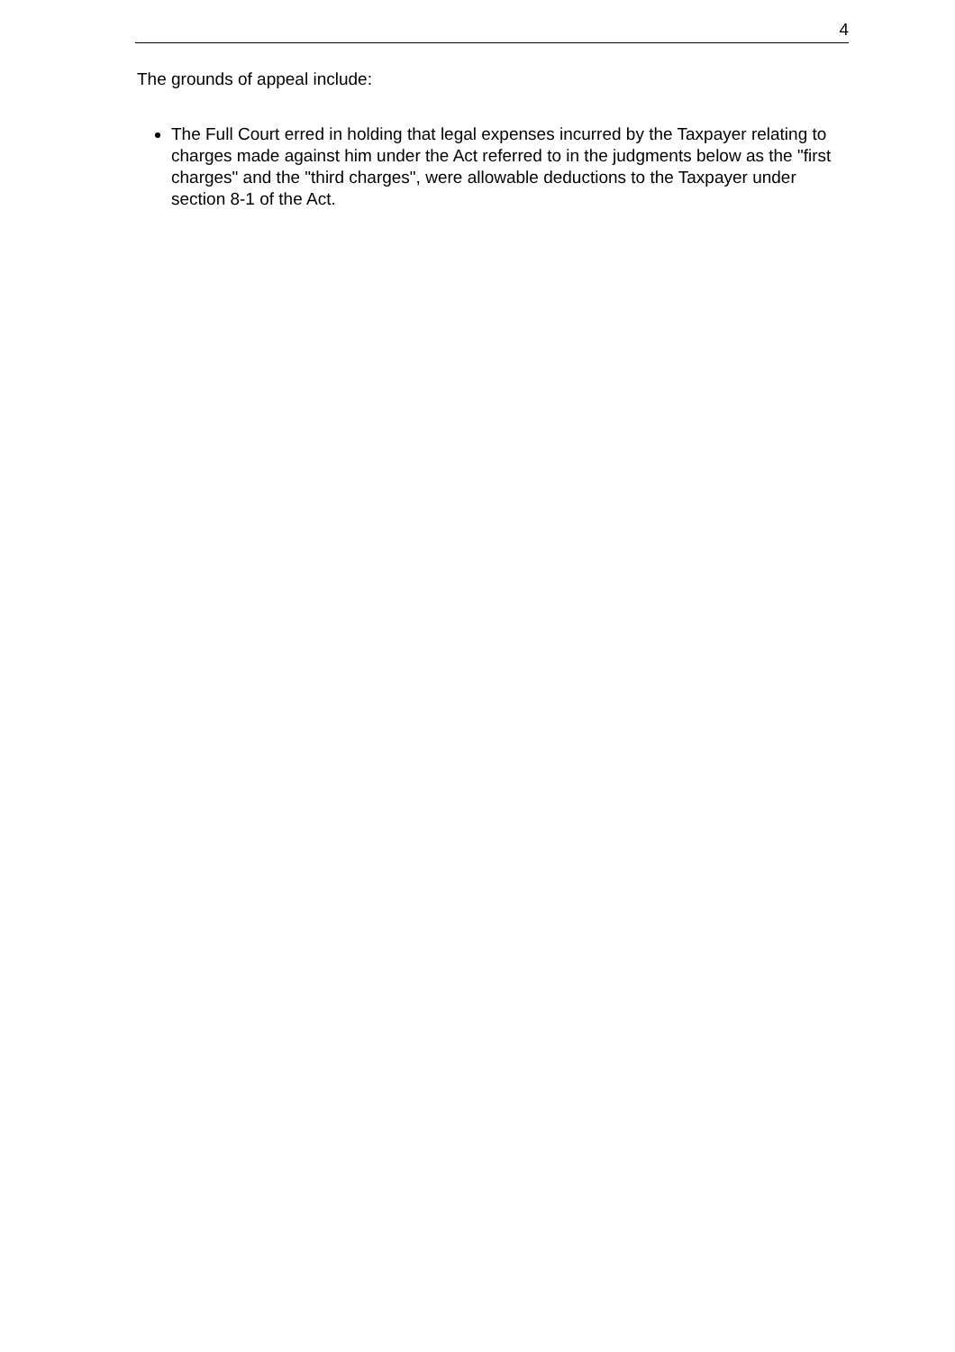4
The grounds of appeal include:
The Full Court erred in holding that legal expenses incurred by the Taxpayer relating to charges made against him under the Act referred to in the judgments below as the "first charges" and the "third charges", were allowable deductions to the Taxpayer under section 8-1 of the Act.